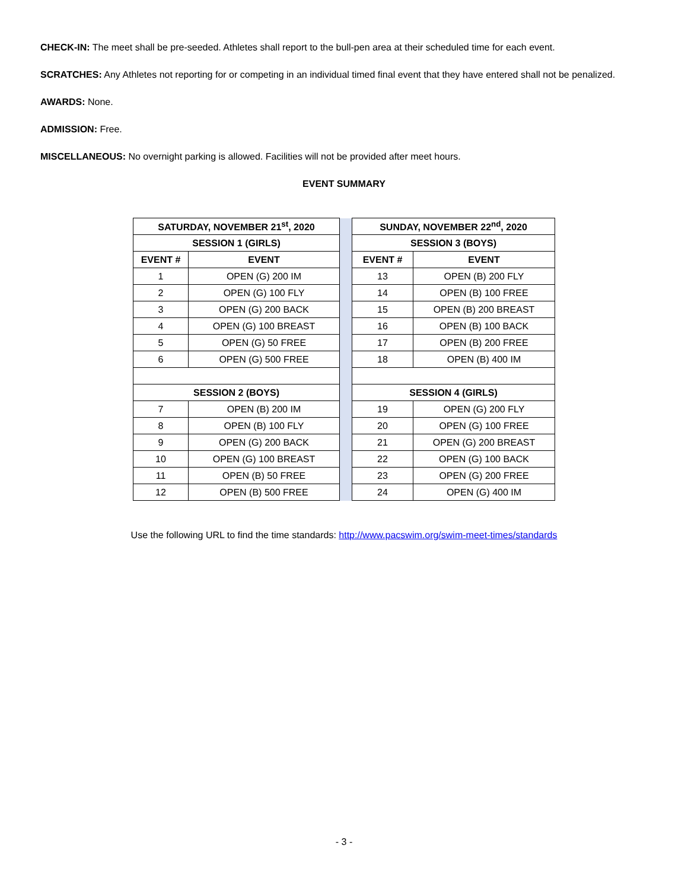CHECK-IN: The meet shall be pre-seeded. Athletes shall report to the bull-pen area at their scheduled time for each event.
SCRATCHES: Any Athletes not reporting for or competing in an individual timed final event that they have entered shall not be penalized.
AWARDS: None.
ADMISSION: Free.
MISCELLANEOUS: No overnight parking is allowed. Facilities will not be provided after meet hours.
EVENT SUMMARY
| SATURDAY, NOVEMBER 21<sup>st</sup>, 2020 | | | SUNDAY, NOVEMBER 22<sup>nd</sup>, 2020 | |
| SESSION 1 (GIRLS) | | | SESSION 3 (BOYS) | |
| EVENT # | EVENT | | EVENT # | EVENT |
| 1 | OPEN (G) 200 IM | | 13 | OPEN (B) 200 FLY |
| 2 | OPEN (G) 100 FLY | | 14 | OPEN (B) 100 FREE |
| 3 | OPEN (G) 200 BACK | | 15 | OPEN (B) 200 BREAST |
| 4 | OPEN (G) 100 BREAST | | 16 | OPEN (B) 100 BACK |
| 5 | OPEN (G) 50 FREE | | 17 | OPEN (B) 200 FREE |
| 6 | OPEN (G) 500 FREE | | 18 | OPEN (B) 400 IM |
| SESSION 2 (BOYS) | | | SESSION 4 (GIRLS) | |
| 7 | OPEN (B) 200 IM | | 19 | OPEN (G) 200 FLY |
| 8 | OPEN (B) 100 FLY | | 20 | OPEN (G) 100 FREE |
| 9 | OPEN (G) 200 BACK | | 21 | OPEN (G) 200 BREAST |
| 10 | OPEN (G) 100 BREAST | | 22 | OPEN (G) 100 BACK |
| 11 | OPEN (B) 50 FREE | | 23 | OPEN (G) 200 FREE |
| 12 | OPEN (B) 500 FREE | | 24 | OPEN (G) 400 IM |
Use the following URL to find the time standards: http://www.pacswim.org/swim-meet-times/standards
- 3 -